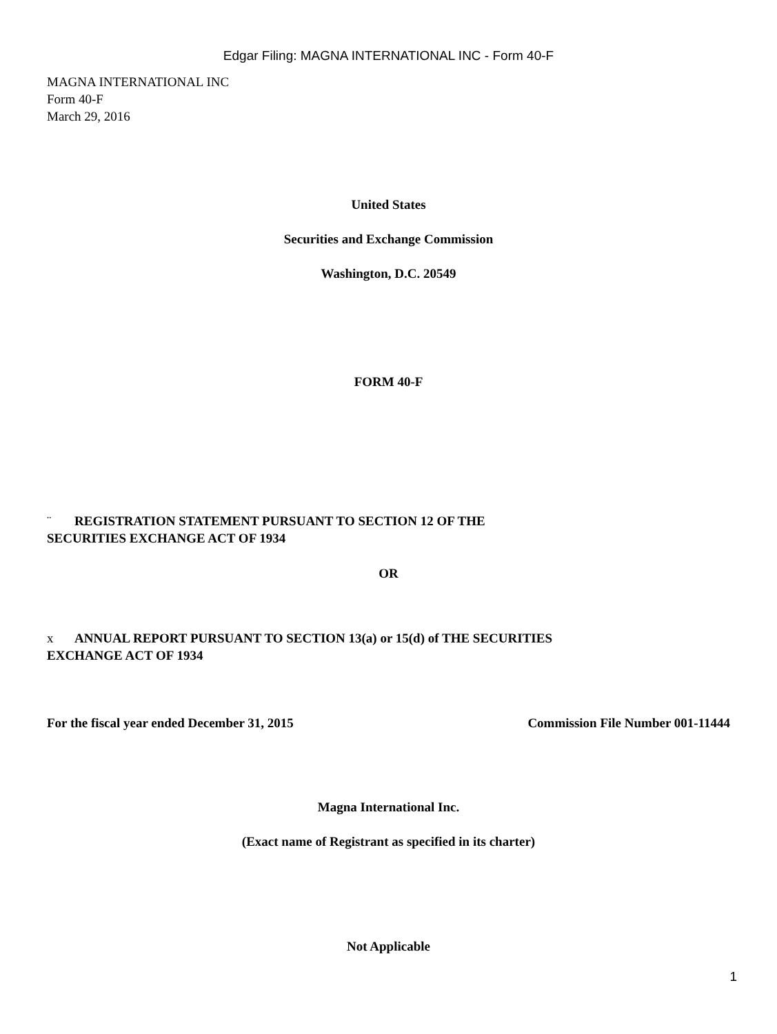Edgar Filing: MAGNA INTERNATIONAL INC - Form 40-F
MAGNA INTERNATIONAL INC
Form 40-F
March 29, 2016
United States
Securities and Exchange Commission
Washington, D.C. 20549
FORM 40-F
¨ REGISTRATION STATEMENT PURSUANT TO SECTION 12 OF THE
SECURITIES EXCHANGE ACT OF 1934
OR
x ANNUAL REPORT PURSUANT TO SECTION 13(a) or 15(d) of THE SECURITIES
EXCHANGE ACT OF 1934
For the fiscal year ended December 31, 2015 Commission File Number 001-11444
Magna International Inc.
(Exact name of Registrant as specified in its charter)
Not Applicable
1